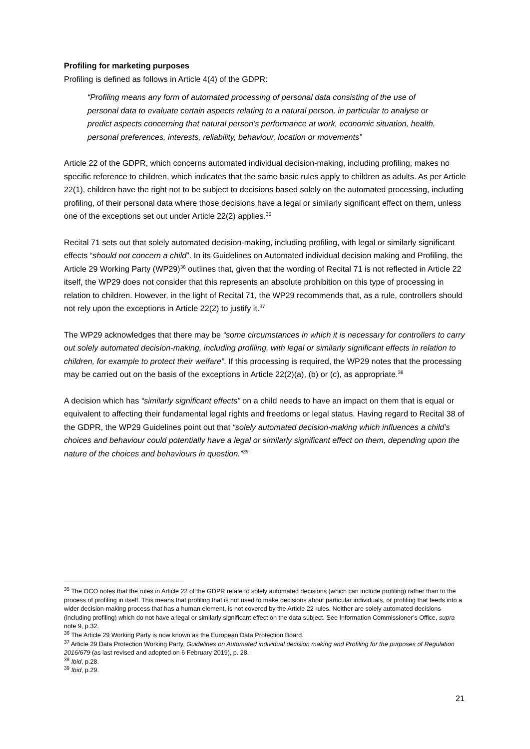Profiling for marketing purposes
Profiling is defined as follows in Article 4(4) of the GDPR:
“Profiling means any form of automated processing of personal data consisting of the use of personal data to evaluate certain aspects relating to a natural person, in particular to analyse or predict aspects concerning that natural person’s performance at work, economic situation, health, personal preferences, interests, reliability, behaviour, location or movements”
Article 22 of the GDPR, which concerns automated individual decision-making, including profiling, makes no specific reference to children, which indicates that the same basic rules apply to children as adults. As per Article 22(1), children have the right not to be subject to decisions based solely on the automated processing, including profiling, of their personal data where those decisions have a legal or similarly significant effect on them, unless one of the exceptions set out under Article 22(2) applies.<sup>35</sup>
Recital 71 sets out that solely automated decision-making, including profiling, with legal or similarly significant effects “should not concern a child”. In its Guidelines on Automated individual decision making and Profiling, the Article 29 Working Party (WP29)<sup>36</sup> outlines that, given that the wording of Recital 71 is not reflected in Article 22 itself, the WP29 does not consider that this represents an absolute prohibition on this type of processing in relation to children. However, in the light of Recital 71, the WP29 recommends that, as a rule, controllers should not rely upon the exceptions in Article 22(2) to justify it.<sup>37</sup>
The WP29 acknowledges that there may be “some circumstances in which it is necessary for controllers to carry out solely automated decision-making, including profiling, with legal or similarly significant effects in relation to children, for example to protect their welfare”. If this processing is required, the WP29 notes that the processing may be carried out on the basis of the exceptions in Article 22(2)(a), (b) or (c), as appropriate.<sup>38</sup>
A decision which has “similarly significant effects” on a child needs to have an impact on them that is equal or equivalent to affecting their fundamental legal rights and freedoms or legal status. Having regard to Recital 38 of the GDPR, the WP29 Guidelines point out that “solely automated decision-making which influences a child’s choices and behaviour could potentially have a legal or similarly significant effect on them, depending upon the nature of the choices and behaviours in question.”<sup>39</sup>
<sup>35</sup> The OCO notes that the rules in Article 22 of the GDPR relate to solely automated decisions (which can include profiling) rather than to the process of profiling in itself. This means that profiling that is not used to make decisions about particular individuals, or profiling that feeds into a wider decision-making process that has a human element, is not covered by the Article 22 rules. Neither are solely automated decisions (including profiling) which do not have a legal or similarly significant effect on the data subject. See Information Commissioner’s Office, supra note 9, p.32.
<sup>36</sup> The Article 29 Working Party is now known as the European Data Protection Board.
<sup>37</sup> Article 29 Data Protection Working Party, Guidelines on Automated individual decision making and Profiling for the purposes of Regulation 2016/679 (as last revised and adopted on 6 February 2019), p. 28.
<sup>38</sup> Ibid, p.28.
<sup>39</sup> Ibid, p.29.
21